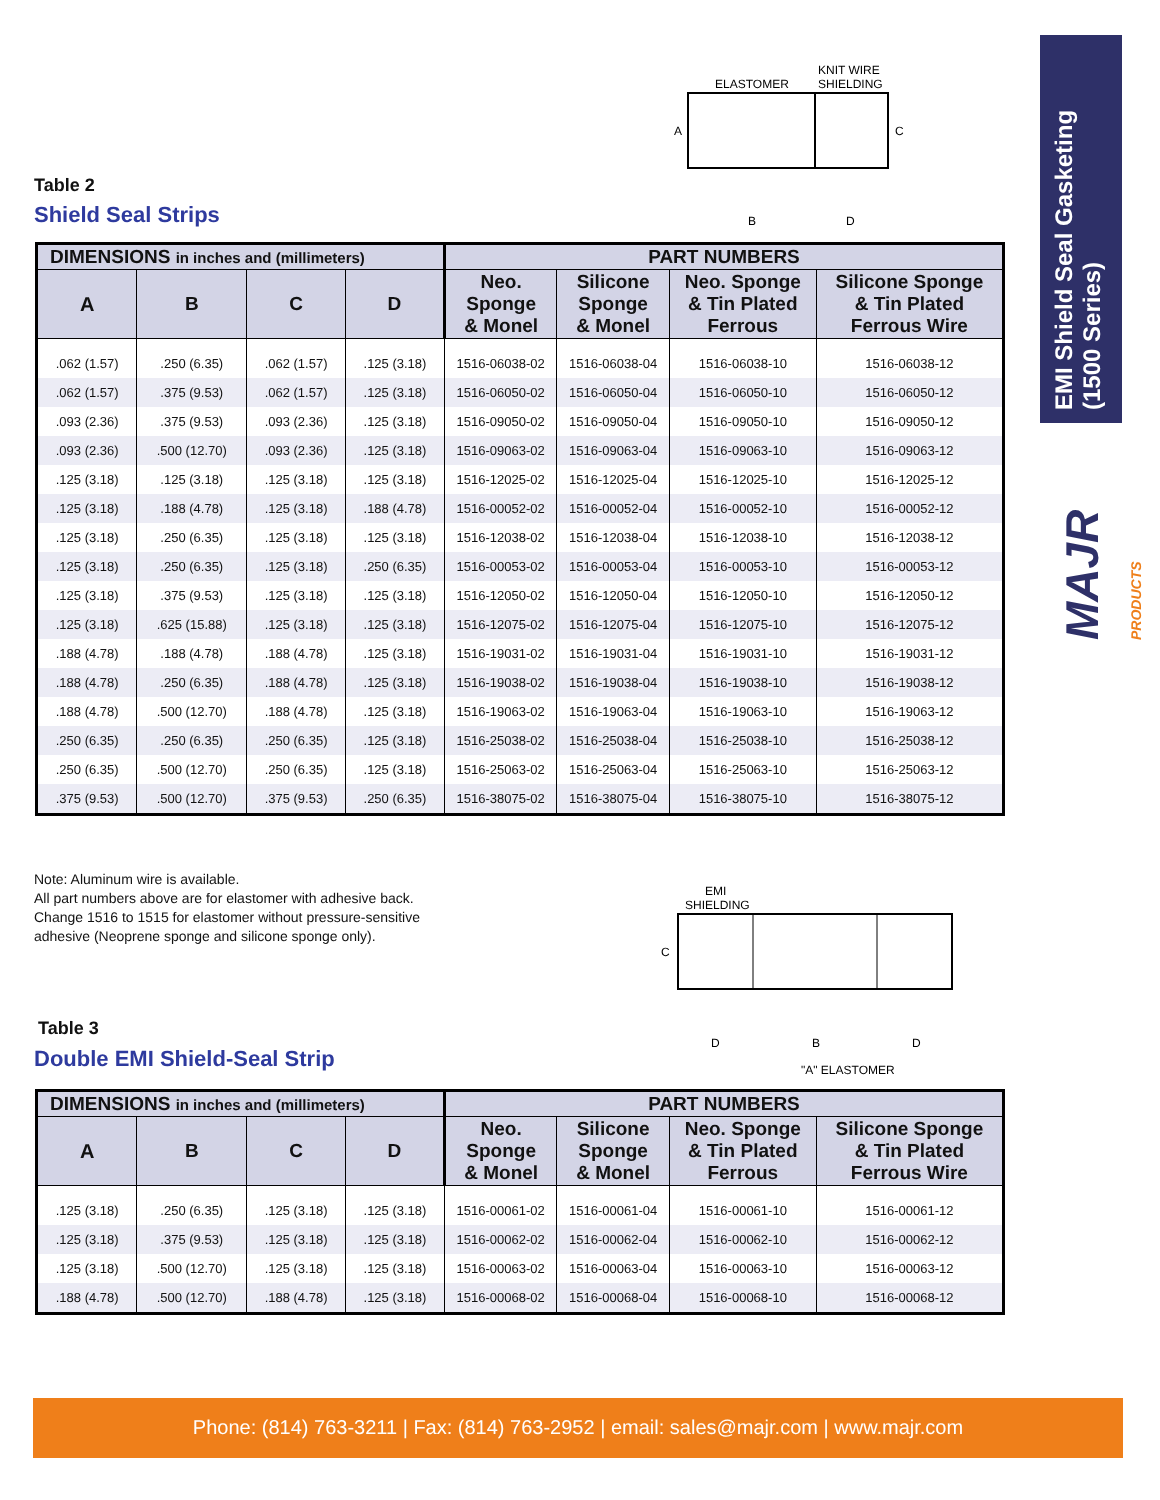EMI Shield Seal Gasketing (1500 Series)
MAJR PRODUCTS
ELASTOMER
KNIT WIRE
SHIELDING
A
C
B
D
Table 2
Shield Seal Strips
| DIMENSIONS in inches and (millimeters) | | | | PART NUMBERS | | | |
| --- | --- | --- | --- | --- | --- | --- | --- |
| A | B | C | D | Neo. Sponge & Monel | Silicone Sponge & Monel | Neo. Sponge & Tin Plated Ferrous | Silicone Sponge & Tin Plated Ferrous Wire |
| .062 (1.57) | .250 (6.35) | .062 (1.57) | .125 (3.18) | 1516-06038-02 | 1516-06038-04 | 1516-06038-10 | 1516-06038-12 |
| .062 (1.57) | .375 (9.53) | .062 (1.57) | .125 (3.18) | 1516-06050-02 | 1516-06050-04 | 1516-06050-10 | 1516-06050-12 |
| .093 (2.36) | .375 (9.53) | .093 (2.36) | .125 (3.18) | 1516-09050-02 | 1516-09050-04 | 1516-09050-10 | 1516-09050-12 |
| .093 (2.36) | .500 (12.70) | .093 (2.36) | .125 (3.18) | 1516-09063-02 | 1516-09063-04 | 1516-09063-10 | 1516-09063-12 |
| .125 (3.18) | .125 (3.18) | .125 (3.18) | .125 (3.18) | 1516-12025-02 | 1516-12025-04 | 1516-12025-10 | 1516-12025-12 |
| .125 (3.18) | .188 (4.78) | .125 (3.18) | .188 (4.78) | 1516-00052-02 | 1516-00052-04 | 1516-00052-10 | 1516-00052-12 |
| .125 (3.18) | .250 (6.35) | .125 (3.18) | .125 (3.18) | 1516-12038-02 | 1516-12038-04 | 1516-12038-10 | 1516-12038-12 |
| .125 (3.18) | .250 (6.35) | .125 (3.18) | .250 (6.35) | 1516-00053-02 | 1516-00053-04 | 1516-00053-10 | 1516-00053-12 |
| .125 (3.18) | .375 (9.53) | .125 (3.18) | .125 (3.18) | 1516-12050-02 | 1516-12050-04 | 1516-12050-10 | 1516-12050-12 |
| .125 (3.18) | .625 (15.88) | .125 (3.18) | .125 (3.18) | 1516-12075-02 | 1516-12075-04 | 1516-12075-10 | 1516-12075-12 |
| .188 (4.78) | .188 (4.78) | .188 (4.78) | .125 (3.18) | 1516-19031-02 | 1516-19031-04 | 1516-19031-10 | 1516-19031-12 |
| .188 (4.78) | .250 (6.35) | .188 (4.78) | .125 (3.18) | 1516-19038-02 | 1516-19038-04 | 1516-19038-10 | 1516-19038-12 |
| .188 (4.78) | .500 (12.70) | .188 (4.78) | .125 (3.18) | 1516-19063-02 | 1516-19063-04 | 1516-19063-10 | 1516-19063-12 |
| .250 (6.35) | .250 (6.35) | .250 (6.35) | .125 (3.18) | 1516-25038-02 | 1516-25038-04 | 1516-25038-10 | 1516-25038-12 |
| .250 (6.35) | .500 (12.70) | .250 (6.35) | .125 (3.18) | 1516-25063-02 | 1516-25063-04 | 1516-25063-10 | 1516-25063-12 |
| .375 (9.53) | .500 (12.70) | .375 (9.53) | .250 (6.35) | 1516-38075-02 | 1516-38075-04 | 1516-38075-10 | 1516-38075-12 |
Note: Aluminum wire is available.
All part numbers above are for elastomer with adhesive back.
Change 1516 to 1515 for elastomer without pressure-sensitive
adhesive (Neoprene sponge and silicone sponge only).
EMI
SHIELDING
C
D
B
D
"A" ELASTOMER
Table 3
Double EMI Shield-Seal Strip
| DIMENSIONS in inches and (millimeters) | | | | PART NUMBERS | | | |
| --- | --- | --- | --- | --- | --- | --- | --- |
| A | B | C | D | Neo. Sponge & Monel | Silicone Sponge & Monel | Neo. Sponge & Tin Plated Ferrous | Silicone Sponge & Tin Plated Ferrous Wire |
| .125 (3.18) | .250 (6.35) | .125 (3.18) | .125 (3.18) | 1516-00061-02 | 1516-00061-04 | 1516-00061-10 | 1516-00061-12 |
| .125 (3.18) | .375 (9.53) | .125 (3.18) | .125 (3.18) | 1516-00062-02 | 1516-00062-04 | 1516-00062-10 | 1516-00062-12 |
| .125 (3.18) | .500 (12.70) | .125 (3.18) | .125 (3.18) | 1516-00063-02 | 1516-00063-04 | 1516-00063-10 | 1516-00063-12 |
| .188 (4.78) | .500 (12.70) | .188 (4.78) | .125 (3.18) | 1516-00068-02 | 1516-00068-04 | 1516-00068-10 | 1516-00068-12 |
Phone: (814) 763-3211 | Fax: (814) 763-2952 | email: sales@majr.com | www.majr.com